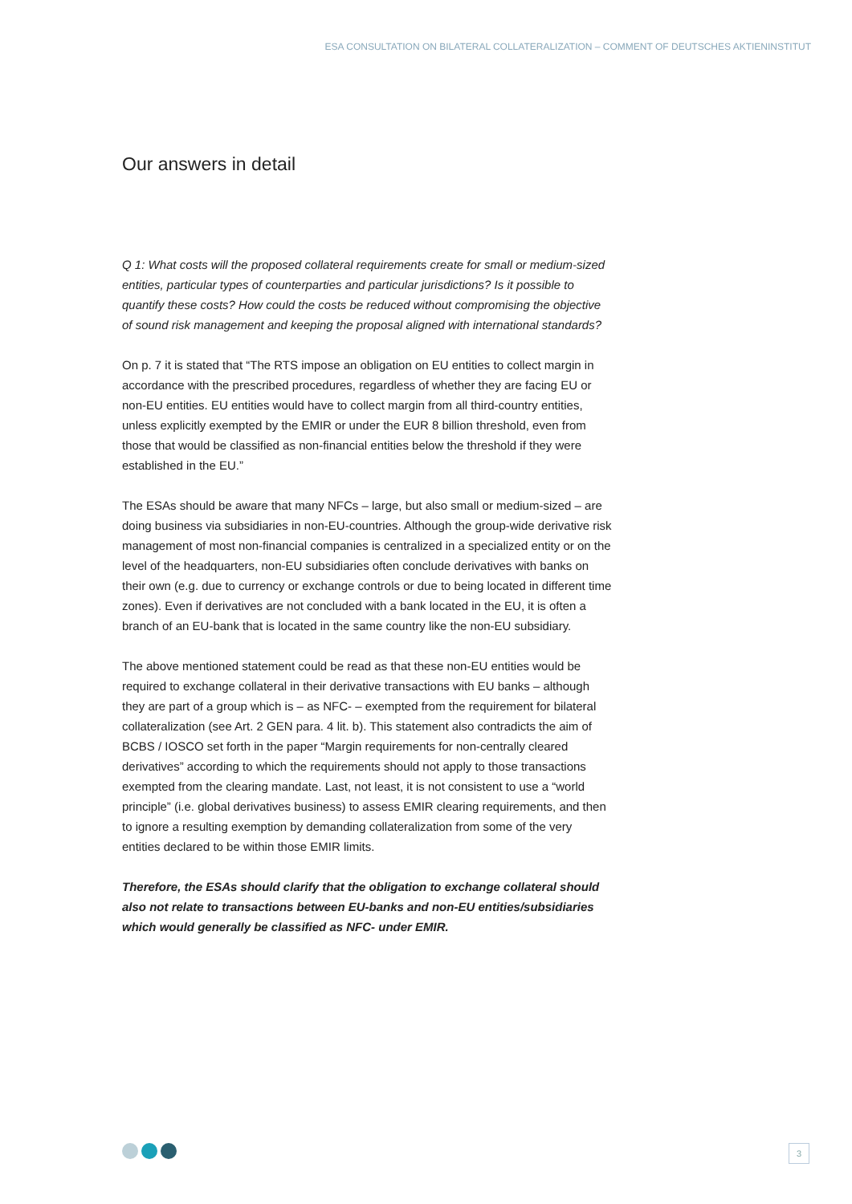ESA CONSULTATION ON BILATERAL COLLATERALIZATION – COMMENT OF DEUTSCHES AKTIENINSTITUT
Our answers in detail
Q 1: What costs will the proposed collateral requirements create for small or medium-sized entities, particular types of counterparties and particular jurisdictions? Is it possible to quantify these costs? How could the costs be reduced without compromising the objective of sound risk management and keeping the proposal aligned with international standards?
On p. 7 it is stated that “The RTS impose an obligation on EU entities to collect margin in accordance with the prescribed procedures, regardless of whether they are facing EU or non-EU entities. EU entities would have to collect margin from all third-country entities, unless explicitly exempted by the EMIR or under the EUR 8 billion threshold, even from those that would be classified as non-financial entities below the threshold if they were established in the EU.”
The ESAs should be aware that many NFCs – large, but also small or medium-sized – are doing business via subsidiaries in non-EU-countries. Although the group-wide derivative risk management of most non-financial companies is centralized in a specialized entity or on the level of the headquarters, non-EU subsidiaries often conclude derivatives with banks on their own (e.g. due to currency or exchange controls or due to being located in different time zones). Even if derivatives are not concluded with a bank located in the EU, it is often a branch of an EU-bank that is located in the same country like the non-EU subsidiary.
The above mentioned statement could be read as that these non-EU entities would be required to exchange collateral in their derivative transactions with EU banks – although they are part of a group which is – as NFC- – exempted from the requirement for bilateral collateralization (see Art. 2 GEN para. 4 lit. b). This statement also contradicts the aim of BCBS / IOSCO set forth in the paper “Margin requirements for non-centrally cleared derivatives” according to which the requirements should not apply to those transactions exempted from the clearing mandate. Last, not least, it is not consistent to use a “world principle” (i.e. global derivatives business) to assess EMIR clearing requirements, and then to ignore a resulting exemption by demanding collateralization from some of the very entities declared to be within those EMIR limits.
Therefore, the ESAs should clarify that the obligation to exchange collateral should also not relate to transactions between EU-banks and non-EU entities/subsidiaries which would generally be classified as NFC- under EMIR.
3